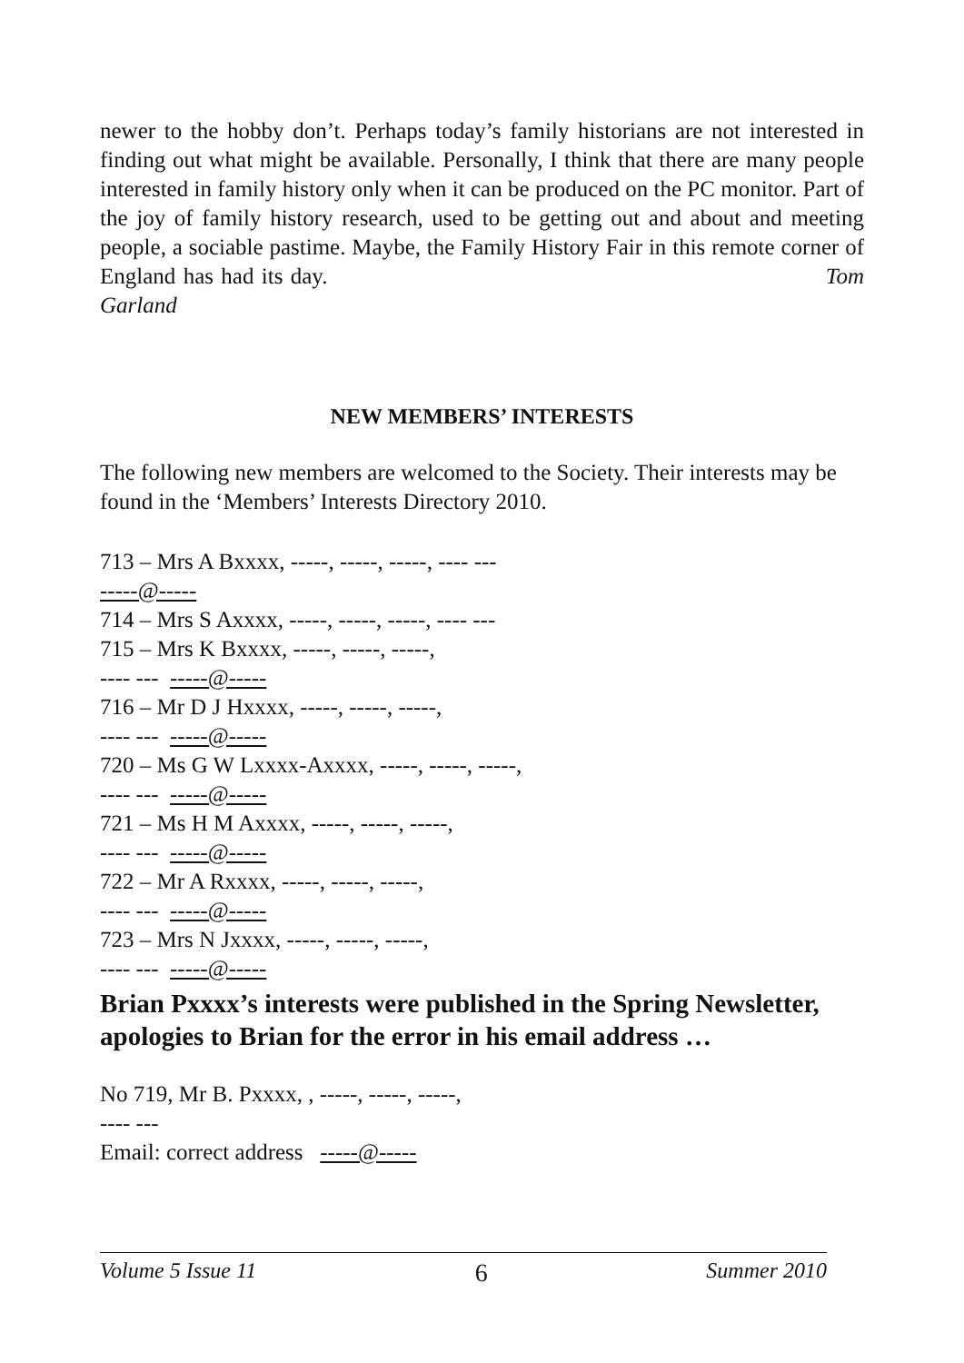newer to the hobby don’t. Perhaps today’s family historians are not interested in finding out what might be available. Personally, I think that there are many people interested in family history only when it can be produced on the PC monitor. Part of the joy of family history research, used to be getting out and about and meeting people, a sociable pastime. Maybe, the Family History Fair in this remote corner of England has had its day. Tom Garland
NEW MEMBERS’ INTERESTS
The following new members are welcomed to the Society. Their interests may be found in the ‘Members’ Interests Directory 2010.
713 – Mrs A Bxxxx, -----, -----, -----, ---- ---
-----@-----
714 – Mrs S Axxxx, -----, -----, -----, ---- ---
715 – Mrs K Bxxxx, -----, -----, -----,
---- --- -----@-----
716 – Mr D J Hxxxx, -----, -----, -----,
---- --- -----@-----
720 – Ms G W Lxxxx-Axxxx, -----, -----, -----,
---- --- -----@-----
721 – Ms H M Axxxx, -----, -----, -----,
---- --- -----@-----
722 – Mr A Rxxxx, -----, -----, -----,
---- --- -----@-----
723 – Mrs N Jxxxx, -----, -----, -----,
---- --- -----@-----
Brian Pxxxx’s interests were published in the Spring Newsletter, apologies to Brian for the error in his email address …
No 719, Mr B. Pxxxx, , -----, -----, -----,
---- ---
Email: correct address -----@-----
Volume 5 Issue 11 6 Summer 2010